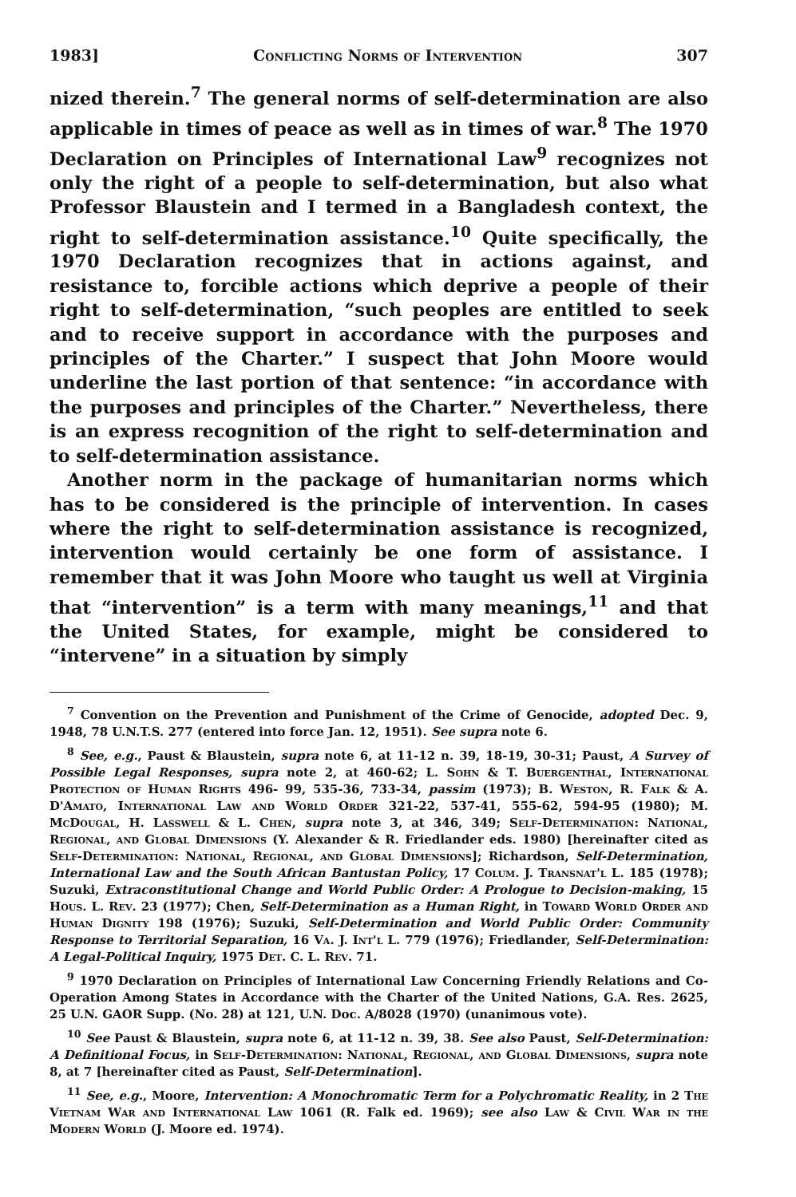1983] Conflicting Norms of Intervention 307
nized therein.<sup>7</sup> The general norms of self-determination are also applicable in times of peace as well as in times of war.<sup>8</sup> The 1970 Declaration on Principles of International Law<sup>9</sup> recognizes not only the right of a people to self-determination, but also what Professor Blaustein and I termed in a Bangladesh context, the right to self-determination assistance.<sup>10</sup> Quite specifically, the 1970 Declaration recognizes that in actions against, and resistance to, forcible actions which deprive a people of their right to self-determination, “such peoples are entitled to seek and to receive support in accordance with the purposes and principles of the Charter.” I suspect that John Moore would underline the last portion of that sentence: “in accordance with the purposes and principles of the Charter.” Nevertheless, there is an express recognition of the right to self-determination and to self-determination assistance.
Another norm in the package of humanitarian norms which has to be considered is the principle of intervention. In cases where the right to self-determination assistance is recognized, intervention would certainly be one form of assistance. I remember that it was John Moore who taught us well at Virginia that “intervention” is a term with many meanings,<sup>11</sup> and that the United States, for example, might be considered to “intervene” in a situation by simply
<sup>7</sup> Convention on the Prevention and Punishment of the Crime of Genocide, adopted Dec. 9, 1948, 78 U.N.T.S. 277 (entered into force Jan. 12, 1951). See supra note 6.
<sup>8</sup> See, e.g., Paust & Blaustein, supra note 6, at 11-12 n. 39, 18-19, 30-31; Paust, A Survey of Possible Legal Responses, supra note 2, at 460-62; L. Sohn & T. Buergenthal, International Protection of Human Rights 496- 99, 535-36, 733-34, passim (1973); B. Weston, R. Falk & A. D'Amato, International Law and World Order 321-22, 537-41, 555-62, 594-95 (1980); M. McDougal, H. Lasswell & L. Chen, supra note 3, at 346, 349; Self-Determination: National, Regional, and Global Dimensions (Y. Alexander & R. Friedlander eds. 1980) [hereinafter cited as Self-Determination: National, Regional, and Global Dimensions]; Richardson, Self-Determination, International Law and the South African Bantustan Policy, 17 Colum. J. Transnat'l L. 185 (1978); Suzuki, Extraconstitutional Change and World Public Order: A Prologue to Decision-making, 15 Hous. L. Rev. 23 (1977); Chen, Self-Determination as a Human Right, in Toward World Order and Human Dignity 198 (1976); Suzuki, Self-Determination and World Public Order: Community Response to Territorial Separation, 16 Va. J. Int'l L. 779 (1976); Friedlander, Self-Determination: A Legal-Political Inquiry, 1975 Det. C. L. Rev. 71.
<sup>9</sup> 1970 Declaration on Principles of International Law Concerning Friendly Relations and Co-Operation Among States in Accordance with the Charter of the United Nations, G.A. Res. 2625, 25 U.N. GAOR Supp. (No. 28) at 121, U.N. Doc. A/8028 (1970) (unanimous vote).
<sup>10</sup> See Paust & Blaustein, supra note 6, at 11-12 n. 39, 38. See also Paust, Self-Determination: A Definitional Focus, in Self-Determination: National, Regional, and Global Dimensions, supra note 8, at 7 [hereinafter cited as Paust, Self-Determination].
<sup>11</sup> See, e.g., Moore, Intervention: A Monochromatic Term for a Polychromatic Reality, in 2 The Vietnam War and International Law 1061 (R. Falk ed. 1969); see also Law & Civil War in the Modern World (J. Moore ed. 1974).